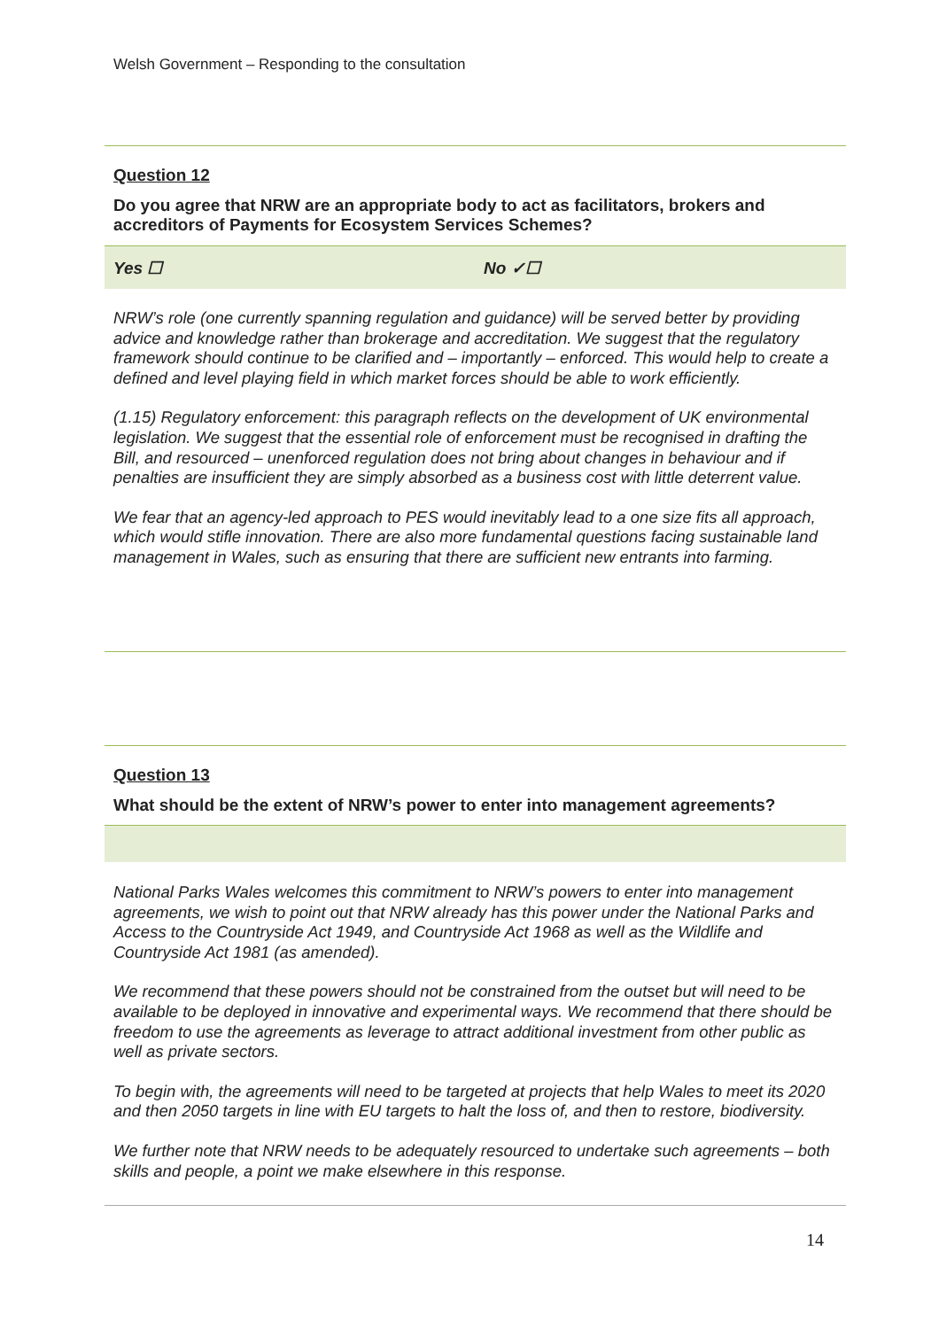Welsh Government – Responding to the consultation
Question 12
Do you agree that NRW are an appropriate body to act as facilitators, brokers and accreditors of Payments for Ecosystem Services Schemes?
Yes ☐ No ✓☐
NRW’s role (one currently spanning regulation and guidance) will be served better by providing advice and knowledge rather than brokerage and accreditation. We suggest that the regulatory framework should continue to be clarified and – importantly – enforced. This would help to create a defined and level playing field in which market forces should be able to work efficiently.
(1.15) Regulatory enforcement: this paragraph reflects on the development of UK environmental legislation. We suggest that the essential role of enforcement must be recognised in drafting the Bill, and resourced – unenforced regulation does not bring about changes in behaviour and if penalties are insufficient they are simply absorbed as a business cost with little deterrent value.
We fear that an agency-led approach to PES would inevitably lead to a one size fits all approach, which would stifle innovation. There are also more fundamental questions facing sustainable land management in Wales, such as ensuring that there are sufficient new entrants into farming.
Question 13
What should be the extent of NRW’s power to enter into management agreements?
National Parks Wales welcomes this commitment to NRW’s powers to enter into management agreements, we wish to point out that NRW already has this power under the National Parks and Access to the Countryside Act 1949, and Countryside Act 1968 as well as the Wildlife and Countryside Act 1981 (as amended).
We recommend that these powers should not be constrained from the outset but will need to be available to be deployed in innovative and experimental ways. We recommend that there should be freedom to use the agreements as leverage to attract additional investment from other public as well as private sectors.
To begin with, the agreements will need to be targeted at projects that help Wales to meet its 2020 and then 2050 targets in line with EU targets to halt the loss of, and then to restore, biodiversity.
We further note that NRW needs to be adequately resourced to undertake such agreements – both skills and people, a point we make elsewhere in this response.
14